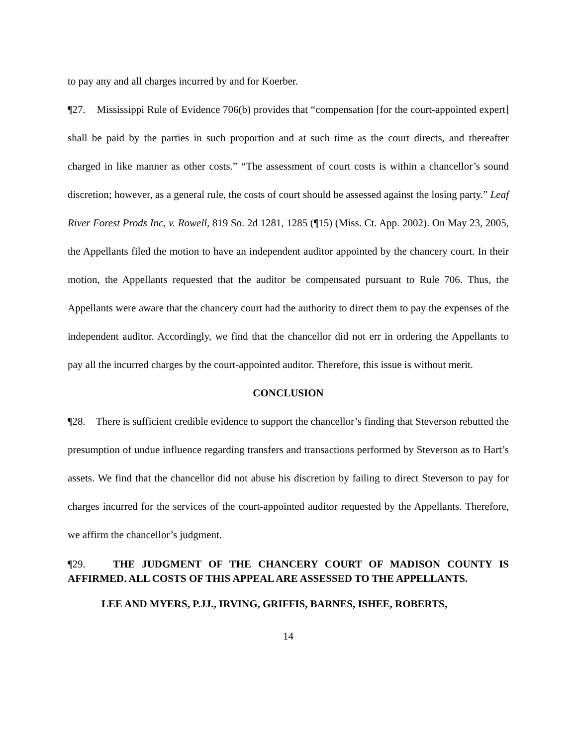to pay any and all charges incurred by and for Koerber.
¶27. Mississippi Rule of Evidence 706(b) provides that “compensation [for the court-appointed expert] shall be paid by the parties in such proportion and at such time as the court directs, and thereafter charged in like manner as other costs.” “The assessment of court costs is within a chancellor’s sound discretion; however, as a general rule, the costs of court should be assessed against the losing party.” Leaf River Forest Prods Inc, v. Rowell, 819 So. 2d 1281, 1285 (¶15) (Miss. Ct. App. 2002). On May 23, 2005, the Appellants filed the motion to have an independent auditor appointed by the chancery court. In their motion, the Appellants requested that the auditor be compensated pursuant to Rule 706. Thus, the Appellants were aware that the chancery court had the authority to direct them to pay the expenses of the independent auditor. Accordingly, we find that the chancellor did not err in ordering the Appellants to pay all the incurred charges by the court-appointed auditor. Therefore, this issue is without merit.
CONCLUSION
¶28. There is sufficient credible evidence to support the chancellor’s finding that Steverson rebutted the presumption of undue influence regarding transfers and transactions performed by Steverson as to Hart’s assets. We find that the chancellor did not abuse his discretion by failing to direct Steverson to pay for charges incurred for the services of the court-appointed auditor requested by the Appellants. Therefore, we affirm the chancellor’s judgment.
¶29. THE JUDGMENT OF THE CHANCERY COURT OF MADISON COUNTY IS AFFIRMED. ALL COSTS OF THIS APPEAL ARE ASSESSED TO THE APPELLANTS.
LEE AND MYERS, P.JJ., IRVING, GRIFFIS, BARNES, ISHEE, ROBERTS,
14